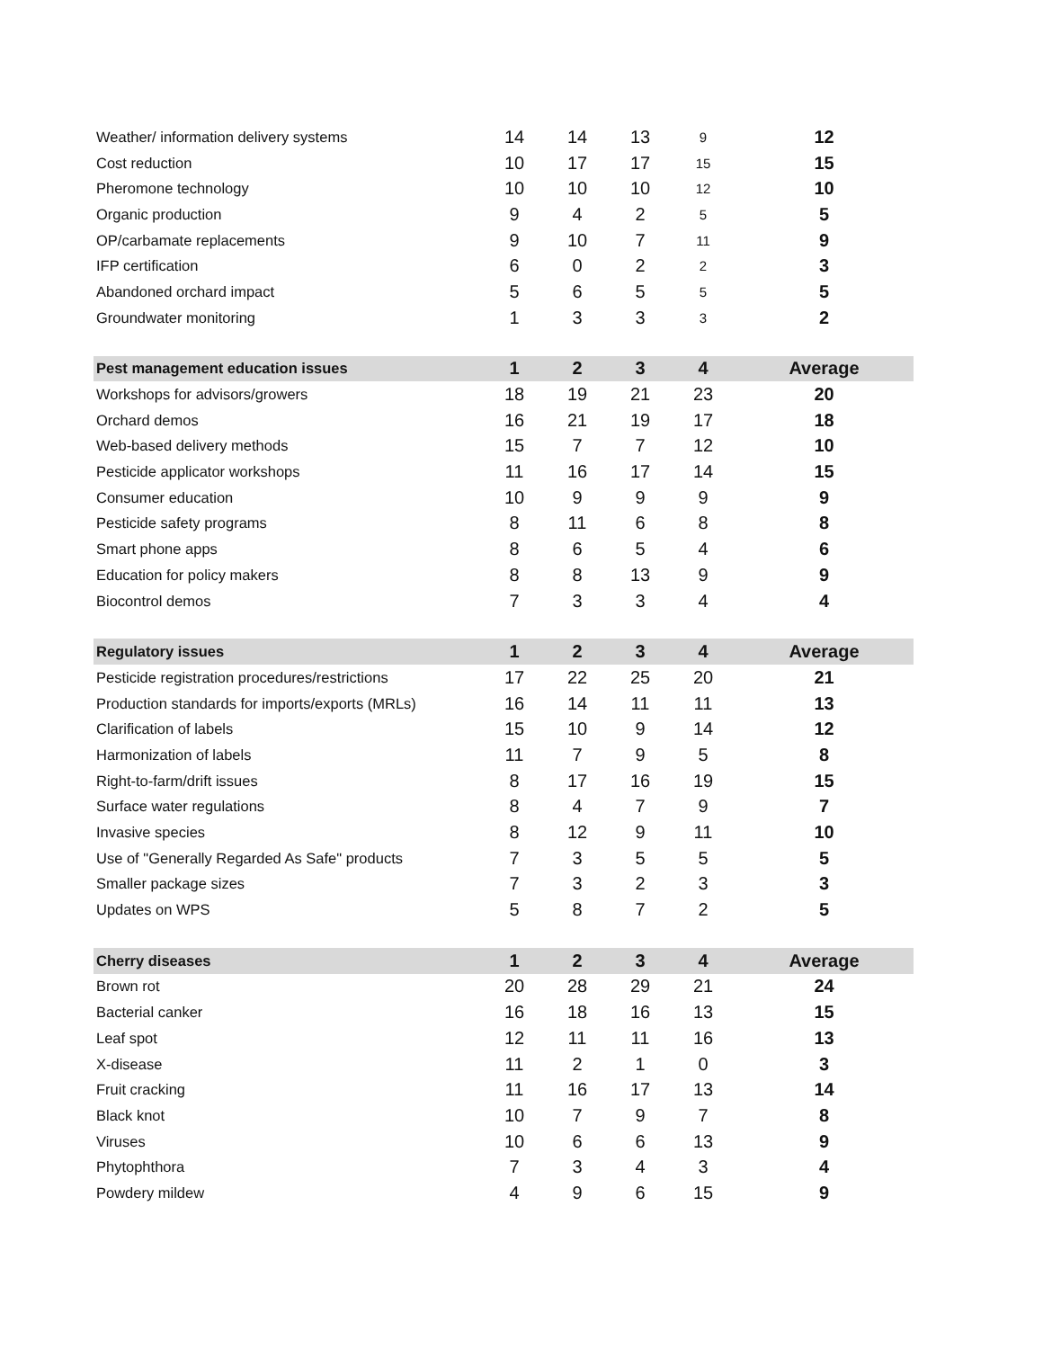| Weather/ information delivery systems | 14 | 14 | 13 | 9 | 12 |
| Cost reduction | 10 | 17 | 17 | 15 | 15 |
| Pheromone technology | 10 | 10 | 10 | 12 | 10 |
| Organic production | 9 | 4 | 2 | 5 | 5 |
| OP/carbamate replacements | 9 | 10 | 7 | 11 | 9 |
| IFP certification | 6 | 0 | 2 | 2 | 3 |
| Abandoned orchard impact | 5 | 6 | 5 | 5 | 5 |
| Groundwater monitoring | 1 | 3 | 3 | 3 | 2 |
| Pest management education issues | 1 | 2 | 3 | 4 | Average |
| --- | --- | --- | --- | --- | --- |
| Workshops for advisors/growers | 18 | 19 | 21 | 23 | 20 |
| Orchard demos | 16 | 21 | 19 | 17 | 18 |
| Web-based delivery methods | 15 | 7 | 7 | 12 | 10 |
| Pesticide applicator workshops | 11 | 16 | 17 | 14 | 15 |
| Consumer education | 10 | 9 | 9 | 9 | 9 |
| Pesticide safety programs | 8 | 11 | 6 | 8 | 8 |
| Smart phone apps | 8 | 6 | 5 | 4 | 6 |
| Education for policy makers | 8 | 8 | 13 | 9 | 9 |
| Biocontrol demos | 7 | 3 | 3 | 4 | 4 |
| Regulatory issues | 1 | 2 | 3 | 4 | Average |
| --- | --- | --- | --- | --- | --- |
| Pesticide registration procedures/restrictions | 17 | 22 | 25 | 20 | 21 |
| Production standards for imports/exports (MRLs) | 16 | 14 | 11 | 11 | 13 |
| Clarification of labels | 15 | 10 | 9 | 14 | 12 |
| Harmonization of labels | 11 | 7 | 9 | 5 | 8 |
| Right-to-farm/drift issues | 8 | 17 | 16 | 19 | 15 |
| Surface water regulations | 8 | 4 | 7 | 9 | 7 |
| Invasive species | 8 | 12 | 9 | 11 | 10 |
| Use of "Generally Regarded As Safe" products | 7 | 3 | 5 | 5 | 5 |
| Smaller package sizes | 7 | 3 | 2 | 3 | 3 |
| Updates on WPS | 5 | 8 | 7 | 2 | 5 |
| Cherry diseases | 1 | 2 | 3 | 4 | Average |
| --- | --- | --- | --- | --- | --- |
| Brown rot | 20 | 28 | 29 | 21 | 24 |
| Bacterial canker | 16 | 18 | 16 | 13 | 15 |
| Leaf spot | 12 | 11 | 11 | 16 | 13 |
| X-disease | 11 | 2 | 1 | 0 | 3 |
| Fruit cracking | 11 | 16 | 17 | 13 | 14 |
| Black knot | 10 | 7 | 9 | 7 | 8 |
| Viruses | 10 | 6 | 6 | 13 | 9 |
| Phytophthora | 7 | 3 | 4 | 3 | 4 |
| Powdery mildew | 4 | 9 | 6 | 15 | 9 |